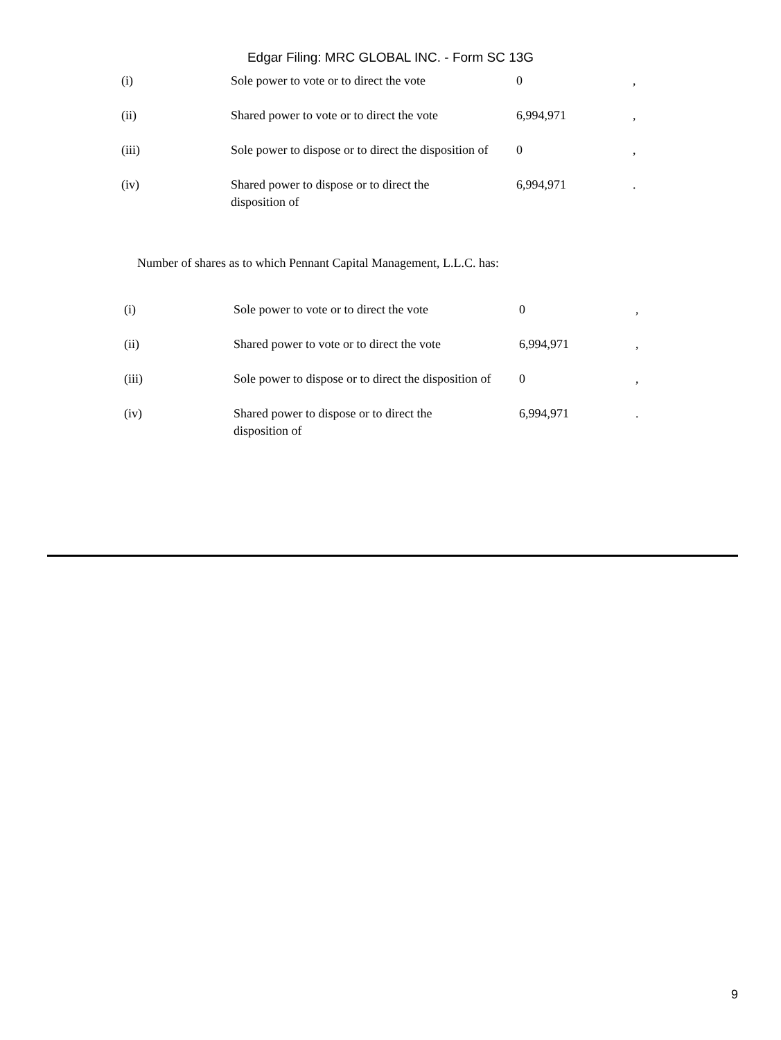Edgar Filing: MRC GLOBAL INC. - Form SC 13G
| (i) | Sole power to vote or to direct the vote | 0 | , |
| (ii) | Shared power to vote or to direct the vote | 6,994,971 | , |
| (iii) | Sole power to dispose or to direct the disposition of | 0 | , |
| (iv) | Shared power to dispose or to direct the disposition of | 6,994,971 | . |
Number of shares as to which Pennant Capital Management, L.L.C. has:
| (i) | Sole power to vote or to direct the vote | 0 | , |
| (ii) | Shared power to vote or to direct the vote | 6,994,971 | , |
| (iii) | Sole power to dispose or to direct the disposition of | 0 | , |
| (iv) | Shared power to dispose or to direct the disposition of | 6,994,971 | . |
9